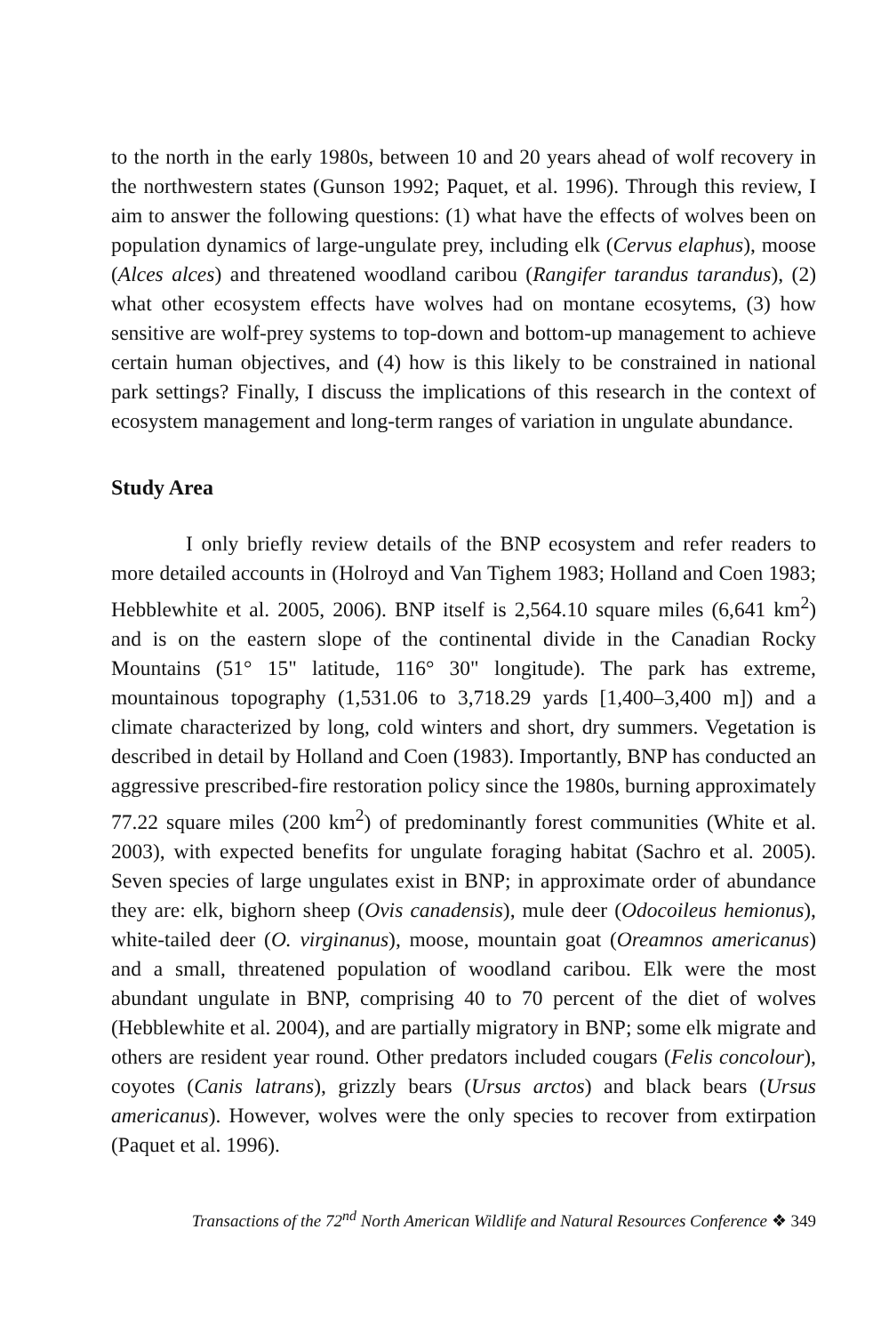to the north in the early 1980s, between 10 and 20 years ahead of wolf recovery in the northwestern states (Gunson 1992; Paquet, et al. 1996). Through this review, I aim to answer the following questions: (1) what have the effects of wolves been on population dynamics of large-ungulate prey, including elk (Cervus elaphus), moose (Alces alces) and threatened woodland caribou (Rangifer tarandus tarandus), (2) what other ecosystem effects have wolves had on montane ecosytems, (3) how sensitive are wolf-prey systems to top-down and bottom-up management to achieve certain human objectives, and (4) how is this likely to be constrained in national park settings? Finally, I discuss the implications of this research in the context of ecosystem management and long-term ranges of variation in ungulate abundance.
Study Area
I only briefly review details of the BNP ecosystem and refer readers to more detailed accounts in (Holroyd and Van Tighem 1983; Holland and Coen 1983; Hebblewhite et al. 2005, 2006). BNP itself is 2,564.10 square miles (6,641 km<sup>2</sup>) and is on the eastern slope of the continental divide in the Canadian Rocky Mountains (51° 15" latitude, 116° 30" longitude). The park has extreme, mountainous topography (1,531.06 to 3,718.29 yards [1,400–3,400 m]) and a climate characterized by long, cold winters and short, dry summers. Vegetation is described in detail by Holland and Coen (1983). Importantly, BNP has conducted an aggressive prescribed-fire restoration policy since the 1980s, burning approximately 77.22 square miles (200 km<sup>2</sup>) of predominantly forest communities (White et al. 2003), with expected benefits for ungulate foraging habitat (Sachro et al. 2005). Seven species of large ungulates exist in BNP; in approximate order of abundance they are: elk, bighorn sheep (Ovis canadensis), mule deer (Odocoileus hemionus), white-tailed deer (O. virginanus), moose, mountain goat (Oreamnos americanus) and a small, threatened population of woodland caribou. Elk were the most abundant ungulate in BNP, comprising 40 to 70 percent of the diet of wolves (Hebblewhite et al. 2004), and are partially migratory in BNP; some elk migrate and others are resident year round. Other predators included cougars (Felis concolour), coyotes (Canis latrans), grizzly bears (Ursus arctos) and black bears (Ursus americanus). However, wolves were the only species to recover from extirpation (Paquet et al. 1996).
Transactions of the 72<sup>nd</sup> North American Wildlife and Natural Resources Conference ❖ 349